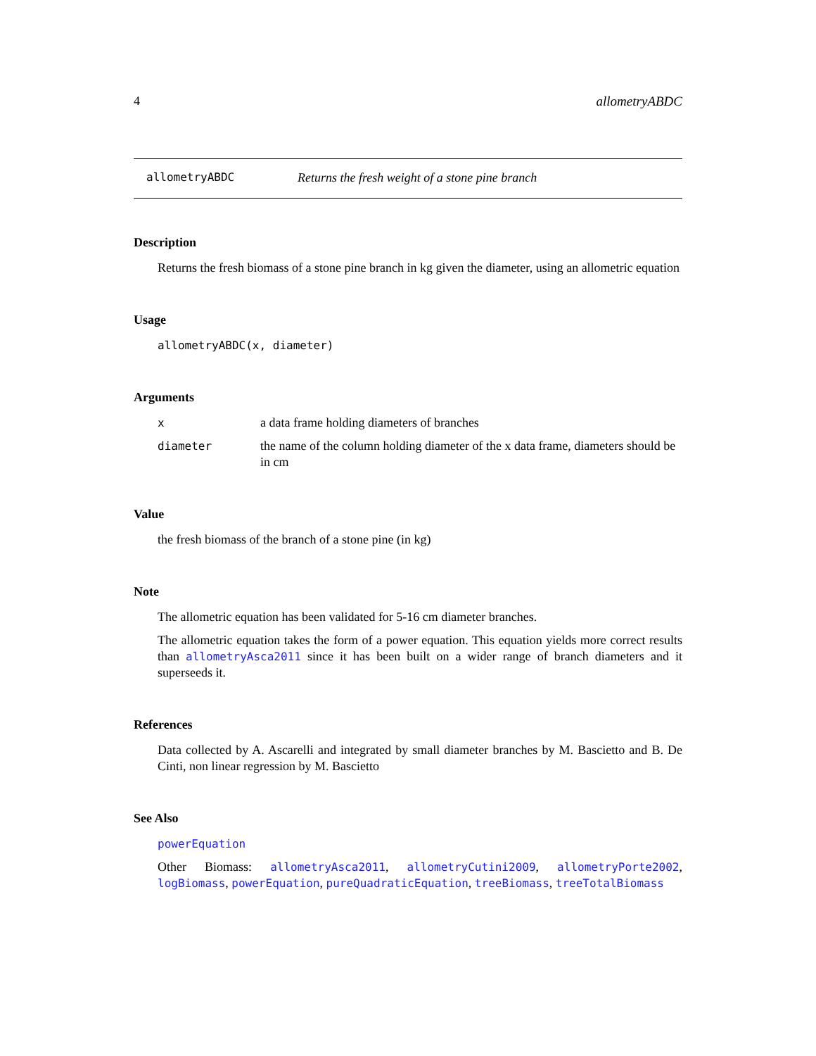4 allometryABDC
allometryABDC Returns the fresh weight of a stone pine branch
Description
Returns the fresh biomass of a stone pine branch in kg given the diameter, using an allometric equation
Usage
allometryABDC(x, diameter)
Arguments
xa data frame holding diameters of branches
diameter the name of the column holding diameter of the x data frame, diameters should be in cm
Value
the fresh biomass of the branch of a stone pine (in kg)
Note
The allometric equation has been validated for 5-16 cm diameter branches.
The allometric equation takes the form of a power equation. This equation yields more correct results than allometryAsca2011 since it has been built on a wider range of branch diameters and it superseeds it.
References
Data collected by A. Ascarelli and integrated by small diameter branches by M. Bascietto and B. De Cinti, non linear regression by M. Bascietto
See Also
powerEquation
Other Biomass: allometryAsca2011, allometryCutini2009, allometryPorte2002, logBiomass, powerEquation, pureQuadraticEquation, treeBiomass, treeTotalBiomass